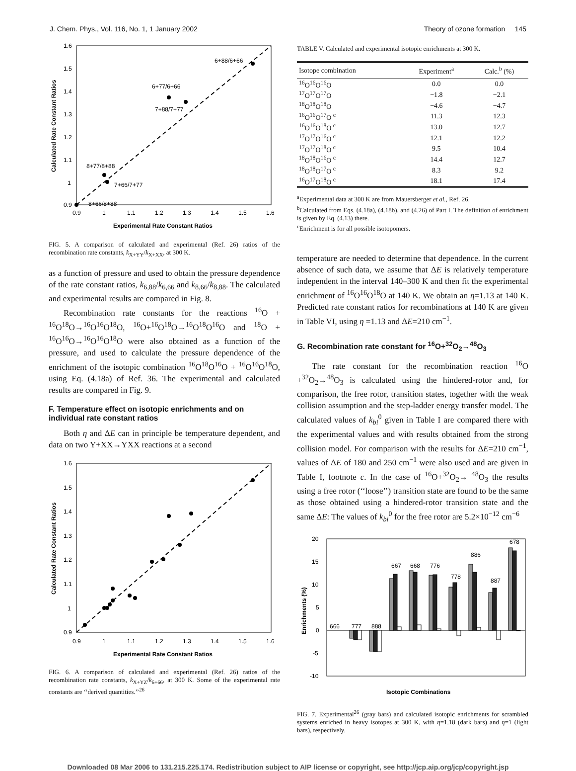J. Chem. Phys., Vol. 116, No. 1, 1 January 2002 Theory of ozone formation 145
1.6
1.5
1.4
1.3
1.2
1.1
1
0.9
0.9
1
1.1
1.2
1.3
1.4
1.5
1.6
Experimental Rate Constant Ratios
Calculated Rate Constant Ratios
6+88/6+66
6+77/6+66
7+88/7+77
8+77/8+88
7+66/7+77
8+66/8+88
FIG. 5. A comparison of calculated and experimental (Ref. 26) ratios of the recombination rate constants, k<sub>X+YY</sub>/k<sub>X+XX</sub>, at 300 K.
as a function of pressure and used to obtain the pressure dependence of the rate constant ratios, k<sub>6,88</sub>/k<sub>6,66</sub> and k<sub>8,66</sub>/k<sub>8,88</sub>. The calculated and experimental results are compared in Fig. 8.
Recombination rate constants for the reactions <sup>16</sup>O + <sup>16</sup>O<sup>18</sup>O→<sup>16</sup>O<sup>16</sup>O<sup>18</sup>O, <sup>16</sup>O+<sup>16</sup>O<sup>18</sup>O→<sup>16</sup>O<sup>18</sup>O<sup>16</sup>O and <sup>18</sup>O + <sup>16</sup>O<sup>16</sup>O→<sup>16</sup>O<sup>16</sup>O<sup>18</sup>O were also obtained as a function of the pressure, and used to calculate the pressure dependence of the enrichment of the isotopic combination <sup>16</sup>O<sup>18</sup>O<sup>16</sup>O + <sup>16</sup>O<sup>16</sup>O<sup>18</sup>O, using Eq. (4.18a) of Ref. 36. The experimental and calculated results are compared in Fig. 9.
F. Temperature effect on isotopic enrichments and on individual rate constant ratios
Both η and ΔE can in principle be temperature dependent, and data on two Y+XX→YXX reactions at a second
1.6
1.5
1.4
1.3
1.2
1.1
1
0.9
0.9
1
1.1
1.2
1.3
1.4
1.5
1.6
Experimental Rate Constant Ratios
Calculated Rate Constant Ratios
FIG. 6. A comparison of calculated and experimental (Ref. 26) ratios of the recombination rate constants, k<sub>X+YZ</sub>/k<sub>6+66</sub>, at 300 K. Some of the experimental rate constants are ‘‘derived quantities.’’<sup>26</sup>
TABLE V. Calculated and experimental isotopic enrichments at 300 K.
| Isotope combination | Experiment<sup>a</sup> | Calc.<sup>b</sup> (%) |
| --- | --- | --- |
| <sup>16</sup>O<sup>16</sup>O<sup>16</sup>O | 0.0 | 0.0 |
| <sup>17</sup>O<sup>17</sup>O<sup>17</sup>O | −1.8 | −2.1 |
| <sup>18</sup>O<sup>18</sup>O<sup>18</sup>O | −4.6 | −4.7 |
| <sup>16</sup>O<sup>16</sup>O<sup>17</sup>O <sup>c</sup> | 11.3 | 12.3 |
| <sup>16</sup>O<sup>16</sup>O<sup>18</sup>O <sup>c</sup> | 13.0 | 12.7 |
| <sup>17</sup>O<sup>17</sup>O<sup>16</sup>O <sup>c</sup> | 12.1 | 12.2 |
| <sup>17</sup>O<sup>17</sup>O<sup>18</sup>O <sup>c</sup> | 9.5 | 10.4 |
| <sup>18</sup>O<sup>18</sup>O<sup>16</sup>O <sup>c</sup> | 14.4 | 12.7 |
| <sup>18</sup>O<sup>18</sup>O<sup>17</sup>O <sup>c</sup> | 8.3 | 9.2 |
| <sup>16</sup>O<sup>17</sup>O<sup>18</sup>O <sup>c</sup> | 18.1 | 17.4 |
<sup>a</sup> Experimental data at 300 K are from Mauersberger et al., Ref. 26.
<sup>b</sup> Calculated from Eqs. (4.18a), (4.18b), and (4.26) of Part I. The definition of enrichment is given by Eq. (4.13) there.
<sup>c</sup> Enrichment is for all possible isotopomers.
temperature are needed to determine that dependence. In the current absence of such data, we assume that ΔE is relatively temperature independent in the interval 140–300 K and then fit the experimental enrichment of <sup>16</sup>O<sup>16</sup>O<sup>18</sup>O at 140 K. We obtain an η=1.13 at 140 K. Predicted rate constant ratios for recombinations at 140 K are given in Table VI, using η =1.13 and ΔE=210 cm<sup>−1</sup>.
G. Recombination rate constant for <sup>16</sup>O+<sup>32</sup>O<sub>2</sub>→<sup>48</sup>O<sub>3</sub>
The rate constant for the recombination reaction <sup>16</sup>O +<sup>32</sup>O<sub>2</sub>→<sup>48</sup>O<sub>3</sub> is calculated using the hindered-rotor and, for comparison, the free rotor, transition states, together with the weak collision assumption and the step-ladder energy transfer model. The calculated values of k<sub>bi</sub><sup>0</sup> given in Table I are compared there with the experimental values and with results obtained from the strong collision model. For comparison with the results for ΔE=210 cm<sup>−1</sup>, values of ΔE of 180 and 250 cm<sup>−1</sup> were also used and are given in Table I, footnote c. In the case of <sup>16</sup>O+<sup>32</sup>O<sub>2</sub>→ <sup>48</sup>O<sub>3</sub> the results using a free rotor (‘‘loose’’) transition state are found to be the same as those obtained using a hindered-rotor transition state and the same ΔE: The values of k<sub>bi</sub><sup>0</sup> for the free rotor are 5.2×10<sup>−12</sup> cm<sup>−6</sup>
20
15
10
5
0
-5
-10
Enrichments (%)
666
777
888
667
668
776
778
886
887
678
Isotopic Combinations
FIG. 7. Experimental<sup>26</sup> (gray bars) and calculated isotopic enrichments for scrambled systems enriched in heavy isotopes at 300 K, with η=1.18 (dark bars) and η=1 (light bars), respectively.
Downloaded 08 Mar 2006 to 131.215.225.174. Redistribution subject to AIP license or copyright, see http://jcp.aip.org/jcp/copyright.jsp